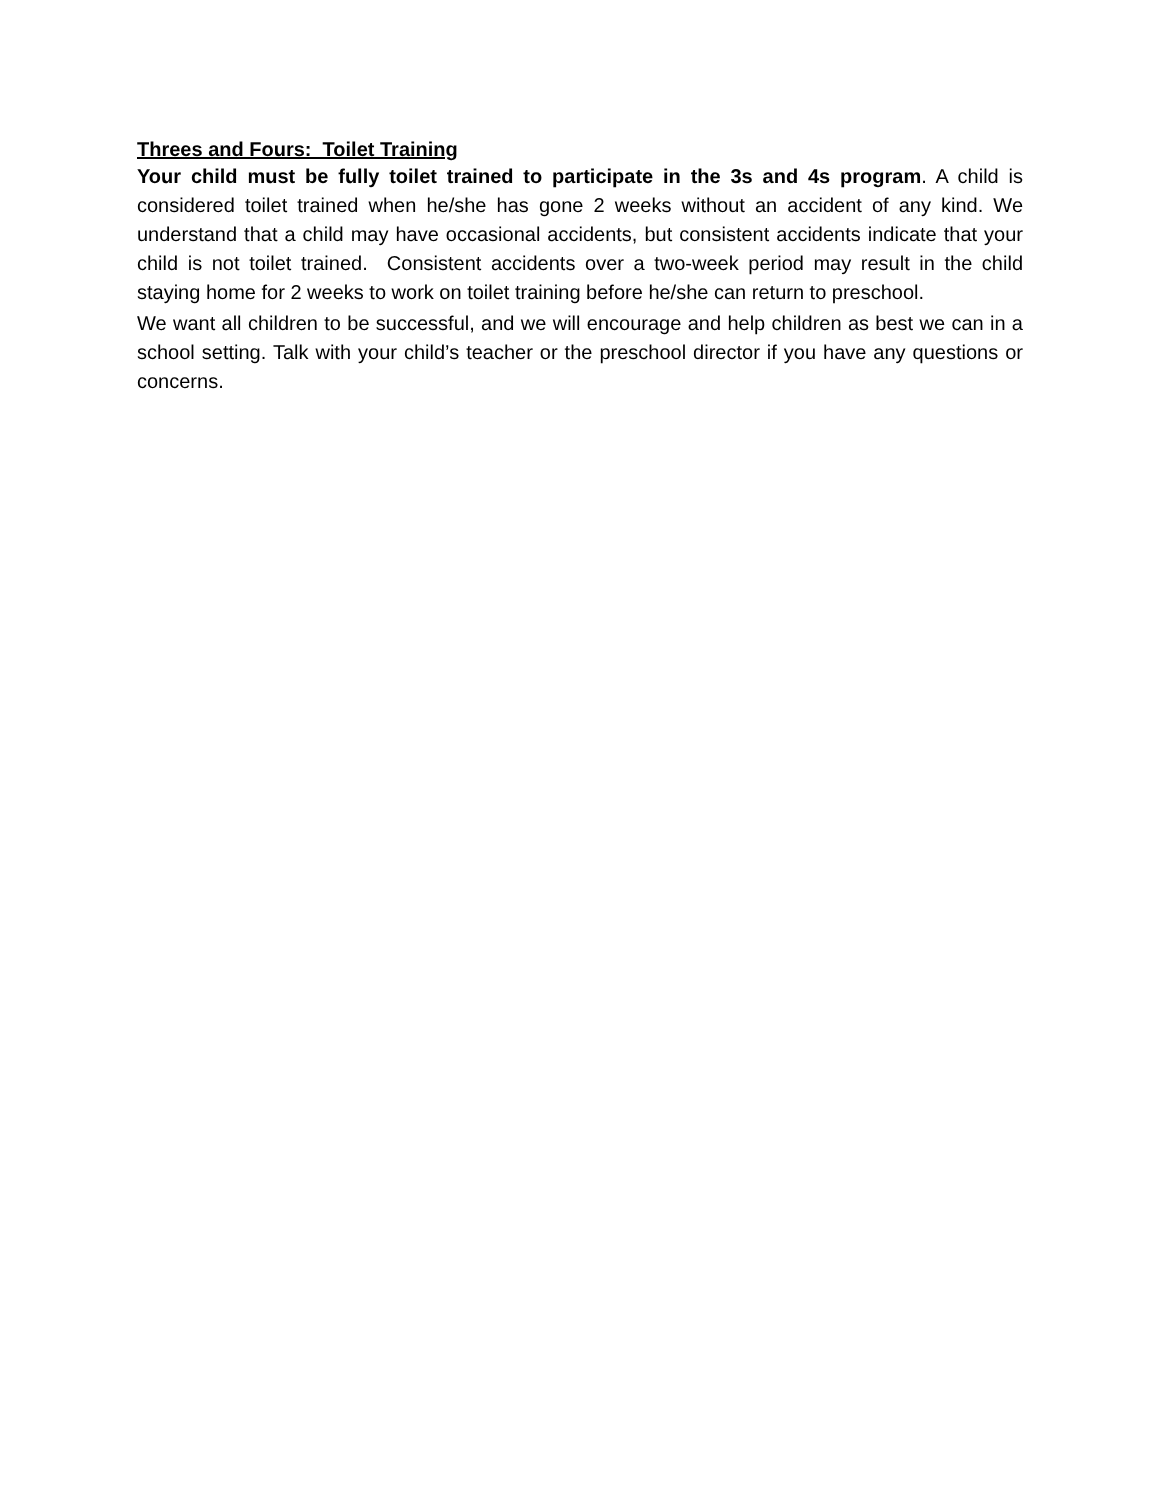Threes and Fours: Toilet Training
Your child must be fully toilet trained to participate in the 3s and 4s program. A child is considered toilet trained when he/she has gone 2 weeks without an accident of any kind. We understand that a child may have occasional accidents, but consistent accidents indicate that your child is not toilet trained. Consistent accidents over a two-week period may result in the child staying home for 2 weeks to work on toilet training before he/she can return to preschool.
We want all children to be successful, and we will encourage and help children as best we can in a school setting. Talk with your child’s teacher or the preschool director if you have any questions or concerns.